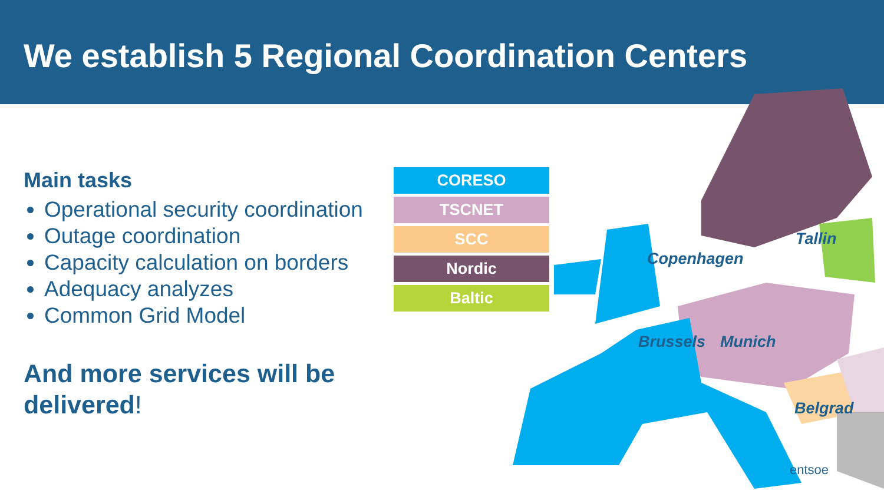We establish 5 Regional Coordination Centers
Main tasks
Operational security coordination
Outage coordination
Capacity calculation on borders
Adequacy analyzes
Common Grid Model
And more services will be delivered!
CORESO
TSCNET
SCC
Nordic
Baltic
Copenhagen
Tallin
Brussels Munich
Belgrad
entsoe